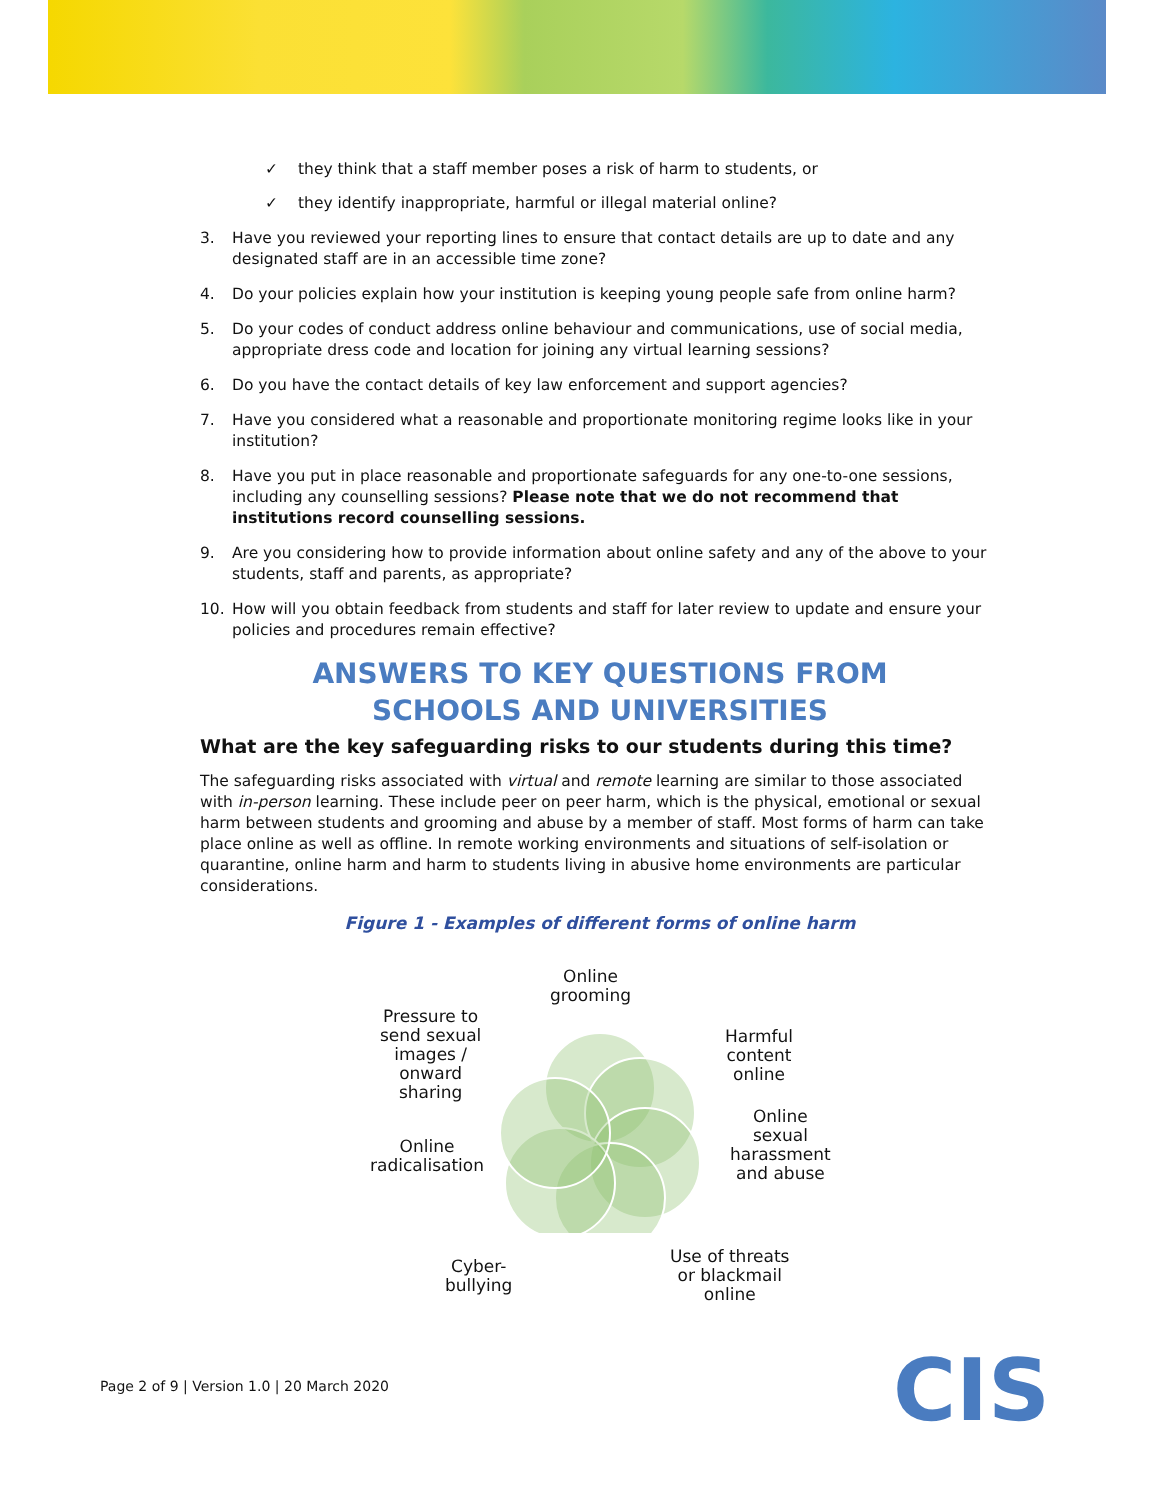✓ they think that a staff member poses a risk of harm to students, or
✓ they identify inappropriate, harmful or illegal material online?
3. Have you reviewed your reporting lines to ensure that contact details are up to date and any designated staff are in an accessible time zone?
4. Do your policies explain how your institution is keeping young people safe from online harm?
5. Do your codes of conduct address online behaviour and communications, use of social media, appropriate dress code and location for joining any virtual learning sessions?
6. Do you have the contact details of key law enforcement and support agencies?
7. Have you considered what a reasonable and proportionate monitoring regime looks like in your institution?
8. Have you put in place reasonable and proportionate safeguards for any one-to-one sessions, including any counselling sessions? Please note that we do not recommend that institutions record counselling sessions.
9. Are you considering how to provide information about online safety and any of the above to your students, staff and parents, as appropriate?
10. How will you obtain feedback from students and staff for later review to update and ensure your policies and procedures remain effective?
ANSWERS TO KEY QUESTIONS FROM
SCHOOLS AND UNIVERSITIES
What are the key safeguarding risks to our students during this time?
The safeguarding risks associated with virtual and remote learning are similar to those associated with in-person learning. These include peer on peer harm, which is the physical, emotional or sexual harm between students and grooming and abuse by a member of staff. Most forms of harm can take place online as well as offline. In remote working environments and situations of self-isolation or quarantine, online harm and harm to students living in abusive home environments are particular considerations.
Figure 1 - Examples of different forms of online harm
Online
grooming
Pressure to
send sexual
images /
onward
sharing
Harmful
content
online
Online
sexual
harassment
and abuse
Online
radicalisation
Cyber-
bullying
Use of threats
or blackmail
online
Page 2 of 9 | Version 1.0 | 20 March 2020
CIS